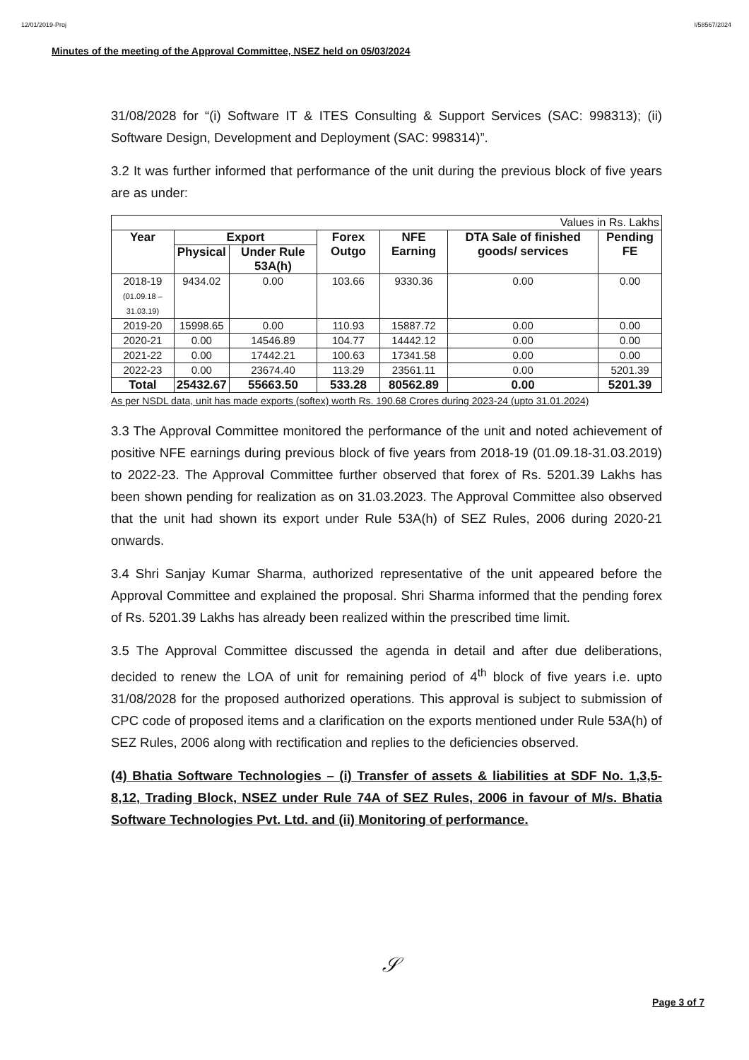12/01/2019-Proj I/58567/2024
Minutes of the meeting of the Approval Committee, NSEZ held on 05/03/2024
31/08/2028 for “(i) Software IT & ITES Consulting & Support Services (SAC: 998313); (ii) Software Design, Development and Deployment (SAC: 998314)”.
3.2 It was further informed that performance of the unit during the previous block of five years are as under:
| Values in Rs. Lakhs | | | | | | |
| Year | Export | | Forex Outgo | NFE Earning | DTA Sale of finished goods/ services | Pending FE |
| | Physical | Under Rule 53A(h) | | | | |
| 2018-19 (01.09.18 – 31.03.19) | 9434.02 | 0.00 | 103.66 | 9330.36 | 0.00 | 0.00 |
| 2019-20 | 15998.65 | 0.00 | 110.93 | 15887.72 | 0.00 | 0.00 |
| 2020-21 | 0.00 | 14546.89 | 104.77 | 14442.12 | 0.00 | 0.00 |
| 2021-22 | 0.00 | 17442.21 | 100.63 | 17341.58 | 0.00 | 0.00 |
| 2022-23 | 0.00 | 23674.40 | 113.29 | 23561.11 | 0.00 | 5201.39 |
| Total | 25432.67 | 55663.50 | 533.28 | 80562.89 | 0.00 | 5201.39 |
As per NSDL data, unit has made exports (softex) worth Rs. 190.68 Crores during 2023-24 (upto 31.01.2024)
3.3 The Approval Committee monitored the performance of the unit and noted achievement of positive NFE earnings during previous block of five years from 2018-19 (01.09.18-31.03.2019) to 2022-23. The Approval Committee further observed that forex of Rs. 5201.39 Lakhs has been shown pending for realization as on 31.03.2023. The Approval Committee also observed that the unit had shown its export under Rule 53A(h) of SEZ Rules, 2006 during 2020-21 onwards.
3.4 Shri Sanjay Kumar Sharma, authorized representative of the unit appeared before the Approval Committee and explained the proposal. Shri Sharma informed that the pending forex of Rs. 5201.39 Lakhs has already been realized within the prescribed time limit.
3.5 The Approval Committee discussed the agenda in detail and after due deliberations, decided to renew the LOA of unit for remaining period of 4<sup>th</sup> block of five years i.e. upto 31/08/2028 for the proposed authorized operations. This approval is subject to submission of CPC code of proposed items and a clarification on the exports mentioned under Rule 53A(h) of SEZ Rules, 2006 along with rectification and replies to the deficiencies observed.
(4) Bhatia Software Technologies – (i) Transfer of assets & liabilities at SDF No. 1,3,5-8,12, Trading Block, NSEZ under Rule 74A of SEZ Rules, 2006 in favour of M/s. Bhatia Software Technologies Pvt. Ltd. and (ii) Monitoring of performance.
𝒮
Page 3 of 7